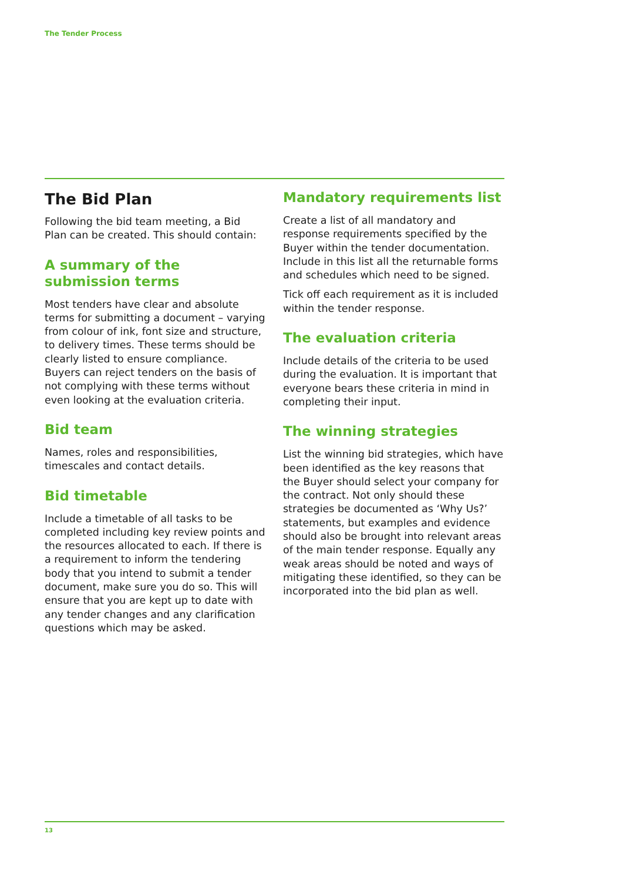The Tender Process
The Bid Plan
Following the bid team meeting, a Bid Plan can be created. This should contain:
A summary of the submission terms
Most tenders have clear and absolute terms for submitting a document – varying from colour of ink, font size and structure, to delivery times. These terms should be clearly listed to ensure compliance. Buyers can reject tenders on the basis of not complying with these terms without even looking at the evaluation criteria.
Bid team
Names, roles and responsibilities, timescales and contact details.
Bid timetable
Include a timetable of all tasks to be completed including key review points and the resources allocated to each. If there is a requirement to inform the tendering body that you intend to submit a tender document, make sure you do so. This will ensure that you are kept up to date with any tender changes and any clarification questions which may be asked.
Mandatory requirements list
Create a list of all mandatory and response requirements specified by the Buyer within the tender documentation. Include in this list all the returnable forms and schedules which need to be signed.
Tick off each requirement as it is included within the tender response.
The evaluation criteria
Include details of the criteria to be used during the evaluation. It is important that everyone bears these criteria in mind in completing their input.
The winning strategies
List the winning bid strategies, which have been identified as the key reasons that the Buyer should select your company for the contract. Not only should these strategies be documented as ‘Why Us?’ statements, but examples and evidence should also be brought into relevant areas of the main tender response. Equally any weak areas should be noted and ways of mitigating these identified, so they can be incorporated into the bid plan as well.
13